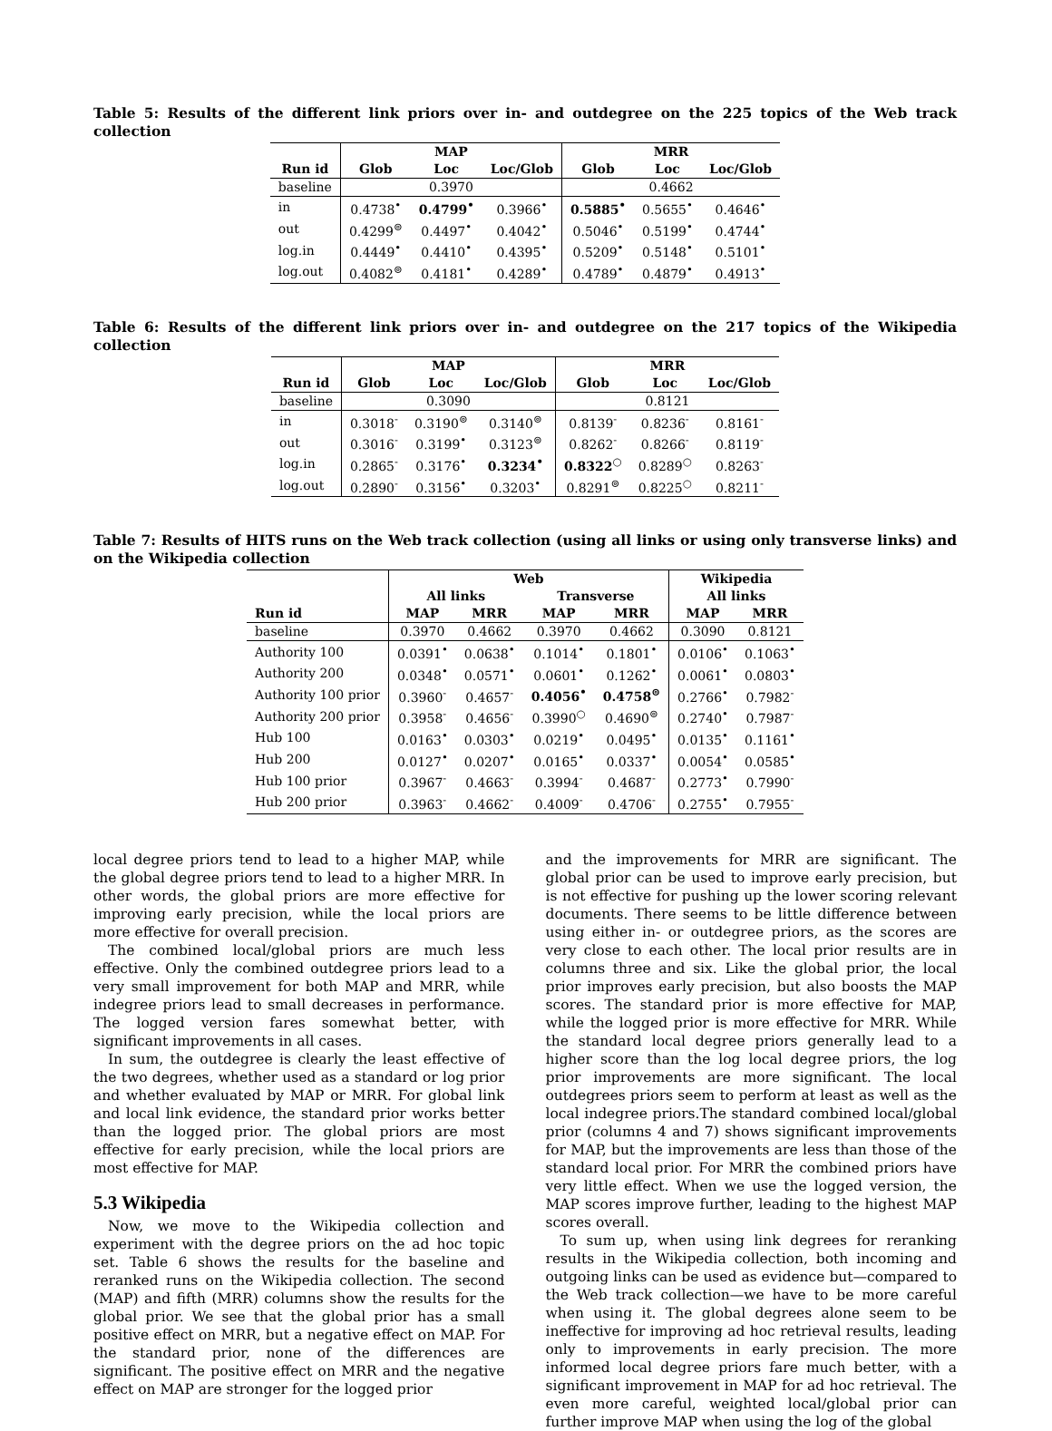Table 5: Results of the different link priors over in- and outdegree on the 225 topics of the Web track collection
| | MAP | | | MRR | | |
| --- | --- | --- | --- | --- | --- | --- |
| Run id | Glob | Loc | Loc/Glob | Glob | Loc | Loc/Glob |
| baseline | 0.3970 | | | 0.4662 | | |
| in | 0.4738<sup>•</sup> | 0.4799<sup>•</sup> | 0.3966<sup>•</sup> | 0.5885<sup>•</sup> | 0.5655<sup>•</sup> | 0.4646<sup>•</sup> |
| out | 0.4299<sup>⊚</sup> | 0.4497<sup>•</sup> | 0.4042<sup>•</sup> | 0.5046<sup>•</sup> | 0.5199<sup>•</sup> | 0.4744<sup>•</sup> |
| log.in | 0.4449<sup>•</sup> | 0.4410<sup>•</sup> | 0.4395<sup>•</sup> | 0.5209<sup>•</sup> | 0.5148<sup>•</sup> | 0.5101<sup>•</sup> |
| log.out | 0.4082<sup>⊚</sup> | 0.4181<sup>•</sup> | 0.4289<sup>•</sup> | 0.4789<sup>•</sup> | 0.4879<sup>•</sup> | 0.4913<sup>•</sup> |
Table 6: Results of the different link priors over in- and outdegree on the 217 topics of the Wikipedia collection
| | MAP | | | MRR | | |
| --- | --- | --- | --- | --- | --- | --- |
| Run id | Glob | Loc | Loc/Glob | Glob | Loc | Loc/Glob |
| baseline | 0.3090 | | | 0.8121 | | |
| in | 0.3018<sup>-</sup> | 0.3190<sup>⊚</sup> | 0.3140<sup>⊚</sup> | 0.8139<sup>-</sup> | 0.8236<sup>-</sup> | 0.8161<sup>-</sup> |
| out | 0.3016<sup>-</sup> | 0.3199<sup>•</sup> | 0.3123<sup>⊚</sup> | 0.8262<sup>-</sup> | 0.8266<sup>-</sup> | 0.8119<sup>-</sup> |
| log.in | 0.2865<sup>-</sup> | 0.3176<sup>•</sup> | 0.3234<sup>•</sup> | 0.8322<sup>○</sup> | 0.8289<sup>○</sup> | 0.8263<sup>-</sup> |
| log.out | 0.2890<sup>-</sup> | 0.3156<sup>•</sup> | 0.3203<sup>•</sup> | 0.8291<sup>⊚</sup> | 0.8225<sup>○</sup> | 0.8211<sup>-</sup> |
Table 7: Results of HITS runs on the Web track collection (using all links or using only transverse links) and on the Wikipedia collection
| | Web | | | | Wikipedia | |
| --- | --- | --- | --- | --- | --- | --- |
| | All links | | Transverse | | All links | |
| Run id | MAP | MRR | MAP | MRR | MAP | MRR |
| baseline | 0.3970 | 0.4662 | 0.3970 | 0.4662 | 0.3090 | 0.8121 |
| Authority 100 | 0.0391<sup>•</sup> | 0.0638<sup>•</sup> | 0.1014<sup>•</sup> | 0.1801<sup>•</sup> | 0.0106<sup>•</sup> | 0.1063<sup>•</sup> |
| Authority 200 | 0.0348<sup>•</sup> | 0.0571<sup>•</sup> | 0.0601<sup>•</sup> | 0.1262<sup>•</sup> | 0.0061<sup>•</sup> | 0.0803<sup>•</sup> |
| Authority 100 prior | 0.3960<sup>-</sup> | 0.4657<sup>-</sup> | 0.4056<sup>•</sup> | 0.4758<sup>⊚</sup> | 0.2766<sup>•</sup> | 0.7982<sup>-</sup> |
| Authority 200 prior | 0.3958<sup>-</sup> | 0.4656<sup>-</sup> | 0.3990<sup>○</sup> | 0.4690<sup>⊚</sup> | 0.2740<sup>•</sup> | 0.7987<sup>-</sup> |
| Hub 100 | 0.0163<sup>•</sup> | 0.0303<sup>•</sup> | 0.0219<sup>•</sup> | 0.0495<sup>•</sup> | 0.0135<sup>•</sup> | 0.1161<sup>•</sup> |
| Hub 200 | 0.0127<sup>•</sup> | 0.0207<sup>•</sup> | 0.0165<sup>•</sup> | 0.0337<sup>•</sup> | 0.0054<sup>•</sup> | 0.0585<sup>•</sup> |
| Hub 100 prior | 0.3967<sup>-</sup> | 0.4663<sup>-</sup> | 0.3994<sup>-</sup> | 0.4687<sup>-</sup> | 0.2773<sup>•</sup> | 0.7990<sup>-</sup> |
| Hub 200 prior | 0.3963<sup>-</sup> | 0.4662<sup>-</sup> | 0.4009<sup>-</sup> | 0.4706<sup>-</sup> | 0.2755<sup>•</sup> | 0.7955<sup>-</sup> |
local degree priors tend to lead to a higher MAP, while the global degree priors tend to lead to a higher MRR. In other words, the global priors are more effective for improving early precision, while the local priors are more effective for overall precision.
The combined local/global priors are much less effective. Only the combined outdegree priors lead to a very small improvement for both MAP and MRR, while indegree priors lead to small decreases in performance. The logged version fares somewhat better, with significant improvements in all cases.
In sum, the outdegree is clearly the least effective of the two degrees, whether used as a standard or log prior and whether evaluated by MAP or MRR. For global link and local link evidence, the standard prior works better than the logged prior. The global priors are most effective for early precision, while the local priors are most effective for MAP.
5.3 Wikipedia
Now, we move to the Wikipedia collection and experiment with the degree priors on the ad hoc topic set. Table 6 shows the results for the baseline and reranked runs on the Wikipedia collection. The second (MAP) and fifth (MRR) columns show the results for the global prior. We see that the global prior has a small positive effect on MRR, but a negative effect on MAP. For the standard prior, none of the differences are significant. The positive effect on MRR and the negative effect on MAP are stronger for the logged prior
and the improvements for MRR are significant. The global prior can be used to improve early precision, but is not effective for pushing up the lower scoring relevant documents. There seems to be little difference between using either in- or outdegree priors, as the scores are very close to each other. The local prior results are in columns three and six. Like the global prior, the local prior improves early precision, but also boosts the MAP scores. The standard prior is more effective for MAP, while the logged prior is more effective for MRR. While the standard local degree priors generally lead to a higher score than the log local degree priors, the log prior improvements are more significant. The local outdegrees priors seem to perform at least as well as the local indegree priors.The standard combined local/global prior (columns 4 and 7) shows significant improvements for MAP, but the improvements are less than those of the standard local prior. For MRR the combined priors have very little effect. When we use the logged version, the MAP scores improve further, leading to the highest MAP scores overall.
To sum up, when using link degrees for reranking results in the Wikipedia collection, both incoming and outgoing links can be used as evidence but—compared to the Web track collection—we have to be more careful when using it. The global degrees alone seem to be ineffective for improving ad hoc retrieval results, leading only to improvements in early precision. The more informed local degree priors fare much better, with a significant improvement in MAP for ad hoc retrieval. The even more careful, weighted local/global prior can further improve MAP when using the log of the global